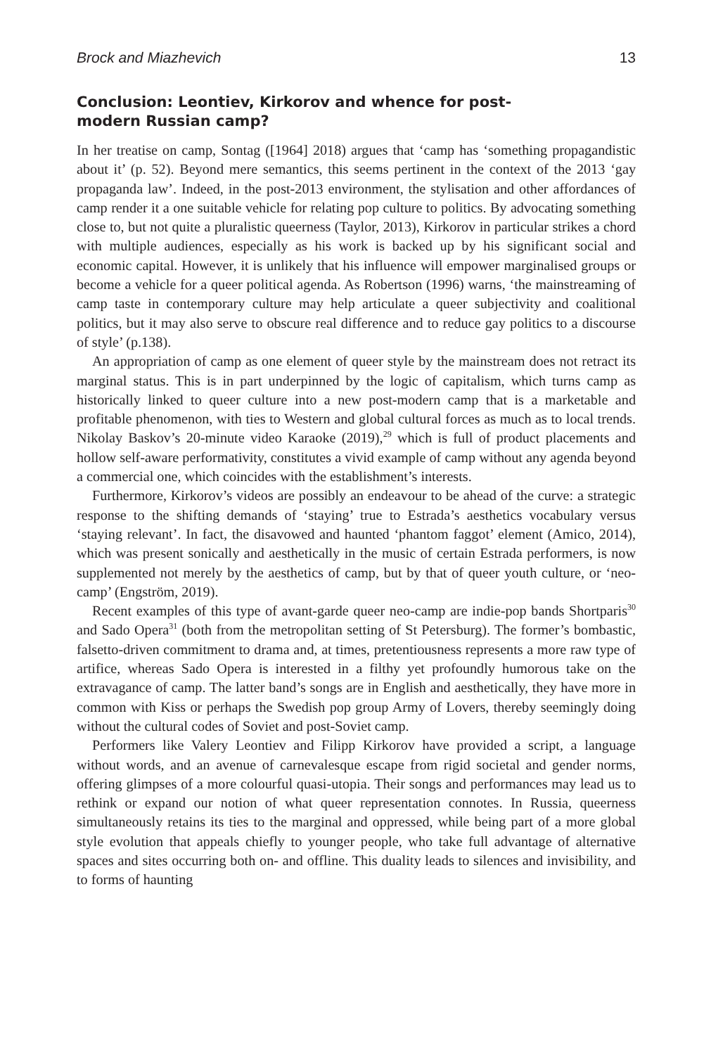Brock and Miazhevich 13
Conclusion: Leontiev, Kirkorov and whence for post-modern Russian camp?
In her treatise on camp, Sontag ([1964] 2018) argues that ‘camp has ‘something propagandistic about it’ (p. 52). Beyond mere semantics, this seems pertinent in the context of the 2013 ‘gay propaganda law’. Indeed, in the post-2013 environment, the stylisation and other affordances of camp render it a one suitable vehicle for relating pop culture to politics. By advocating something close to, but not quite a pluralistic queerness (Taylor, 2013), Kirkorov in particular strikes a chord with multiple audiences, especially as his work is backed up by his significant social and economic capital. However, it is unlikely that his influence will empower marginalised groups or become a vehicle for a queer political agenda. As Robertson (1996) warns, ‘the mainstreaming of camp taste in contemporary culture may help articulate a queer subjectivity and coalitional politics, but it may also serve to obscure real difference and to reduce gay politics to a discourse of style’ (p.138).
An appropriation of camp as one element of queer style by the mainstream does not retract its marginal status. This is in part underpinned by the logic of capitalism, which turns camp as historically linked to queer culture into a new post-modern camp that is a marketable and profitable phenomenon, with ties to Western and global cultural forces as much as to local trends. Nikolay Baskov’s 20-minute video Karaoke (2019),<sup>29</sup> which is full of product placements and hollow self-aware performativity, constitutes a vivid example of camp without any agenda beyond a commercial one, which coincides with the establishment’s interests.
Furthermore, Kirkorov’s videos are possibly an endeavour to be ahead of the curve: a strategic response to the shifting demands of ‘staying’ true to Estrada’s aesthetics vocabulary versus ‘staying relevant’. In fact, the disavowed and haunted ‘phantom faggot’ element (Amico, 2014), which was present sonically and aesthetically in the music of certain Estrada performers, is now supplemented not merely by the aesthetics of camp, but by that of queer youth culture, or ‘neo-camp’ (Engström, 2019).
Recent examples of this type of avant-garde queer neo-camp are indie-pop bands Shortparis<sup>30</sup> and Sado Opera<sup>31</sup> (both from the metropolitan setting of St Petersburg). The former’s bombastic, falsetto-driven commitment to drama and, at times, pretentiousness represents a more raw type of artifice, whereas Sado Opera is interested in a filthy yet profoundly humorous take on the extravagance of camp. The latter band’s songs are in English and aesthetically, they have more in common with Kiss or perhaps the Swedish pop group Army of Lovers, thereby seemingly doing without the cultural codes of Soviet and post-Soviet camp.
Performers like Valery Leontiev and Filipp Kirkorov have provided a script, a language without words, and an avenue of carnevalesque escape from rigid societal and gender norms, offering glimpses of a more colourful quasi-utopia. Their songs and performances may lead us to rethink or expand our notion of what queer representation connotes. In Russia, queerness simultaneously retains its ties to the marginal and oppressed, while being part of a more global style evolution that appeals chiefly to younger people, who take full advantage of alternative spaces and sites occurring both on- and offline. This duality leads to silences and invisibility, and to forms of haunting